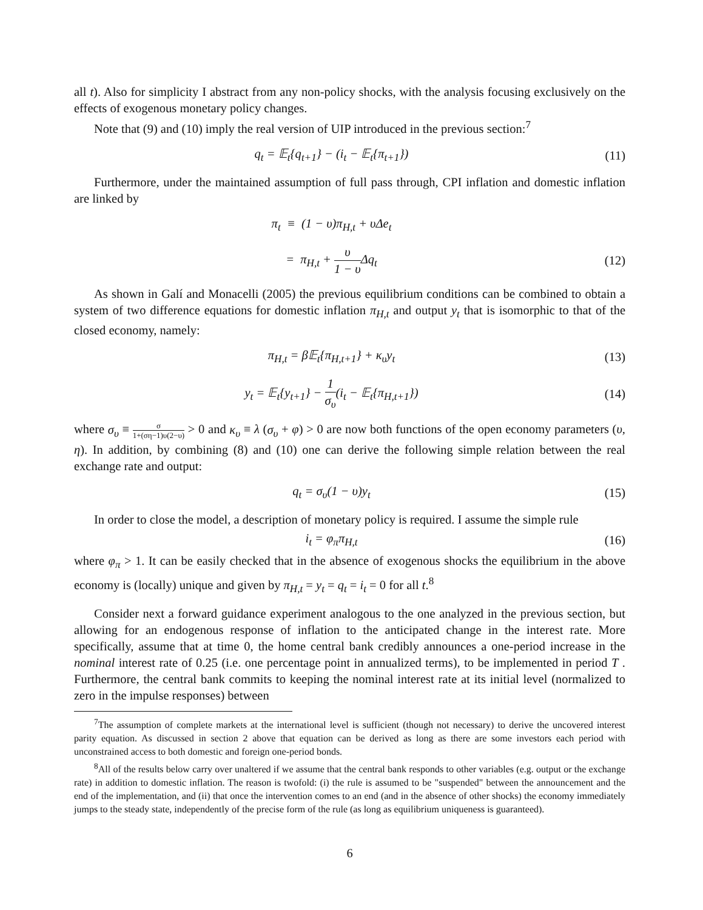all t). Also for simplicity I abstract from any non-policy shocks, with the analysis focusing exclusively on the effects of exogenous monetary policy changes.
Note that (9) and (10) imply the real version of UIP introduced in the previous section:<sup>7</sup>
q<sub>t</sub> = 𝔼<sub>t</sub>{q<sub>t+1</sub>} − (i<sub>t</sub> − 𝔼<sub>t</sub>{π<sub>t+1</sub>})
(11)
Furthermore, under the maintained assumption of full pass through, CPI inflation and domestic inflation are linked by
π<sub>t</sub> ≡ (1 − υ)π<sub>H,t</sub> + υΔe<sub>t</sub>
= π<sub>H,t</sub> + υ 1 − υ Δq<sub>t</sub> (12)
As shown in Galí and Monacelli (2005) the previous equilibrium conditions can be combined to obtain a system of two difference equations for domestic inflation π<sub>H,t</sub> and output y<sub>t</sub> that is isomorphic to that of the closed economy, namely:
π<sub>H,t</sub> = β𝔼<sub>t</sub>{π<sub>H,t+1</sub>} + κ<sub>υ</sub>y<sub>t</sub> (13)
y<sub>t</sub> = 𝔼<sub>t</sub>{y<sub>t+1</sub>} − 1 σ<sub>υ</sub>(i<sub>t</sub> − 𝔼<sub>t</sub>{π<sub>H,t+1</sub>})
(14)
where σ<sub>υ</sub> ≡ σ 1+(ση−1)υ(2−υ) > 0 and κ<sub>υ</sub> ≡ λ (σ<sub>υ</sub> + φ) > 0 are now both functions of the open economy parameters (υ, η). In addition, by combining (8) and (10) one can derive the following simple relation between the real exchange rate and output:
q<sub>t</sub> = σ<sub>υ</sub>(1 − υ)y<sub>t</sub> (15)
In order to close the model, a description of monetary policy is required. I assume the simple rule
i<sub>t</sub> = φ<sub>π</sub>π<sub>H,t</sub> (16)
where φ<sub>π</sub> > 1. It can be easily checked that in the absence of exogenous shocks the equilibrium in the above economy is (locally) unique and given by π<sub>H,t</sub> = y<sub>t</sub> = q<sub>t</sub> = i<sub>t</sub> = 0 for all t.<sup>8</sup>
Consider next a forward guidance experiment analogous to the one analyzed in the previous section, but allowing for an endogenous response of inflation to the anticipated change in the interest rate. More specifically, assume that at time 0, the home central bank credibly announces a one-period increase in the nominal interest rate of 0.25 (i.e. one percentage point in annualized terms), to be implemented in period T . Furthermore, the central bank commits to keeping the nominal interest rate at its initial level (normalized to zero in the impulse responses) between
<sup>7</sup> The assumption of complete markets at the international level is sufficient (though not necessary) to derive the uncovered interest parity equation. As discussed in section 2 above that equation can be derived as long as there are some investors each period with unconstrained access to both domestic and foreign one-period bonds.
<sup>8</sup> All of the results below carry over unaltered if we assume that the central bank responds to other variables (e.g. output or the exchange rate) in addition to domestic inflation. The reason is twofold: (i) the rule is assumed to be "suspended" between the announcement and the end of the implementation, and (ii) that once the intervention comes to an end (and in the absence of other shocks) the economy immediately jumps to the steady state, independently of the precise form of the rule (as long as equilibrium uniqueness is guaranteed).
6